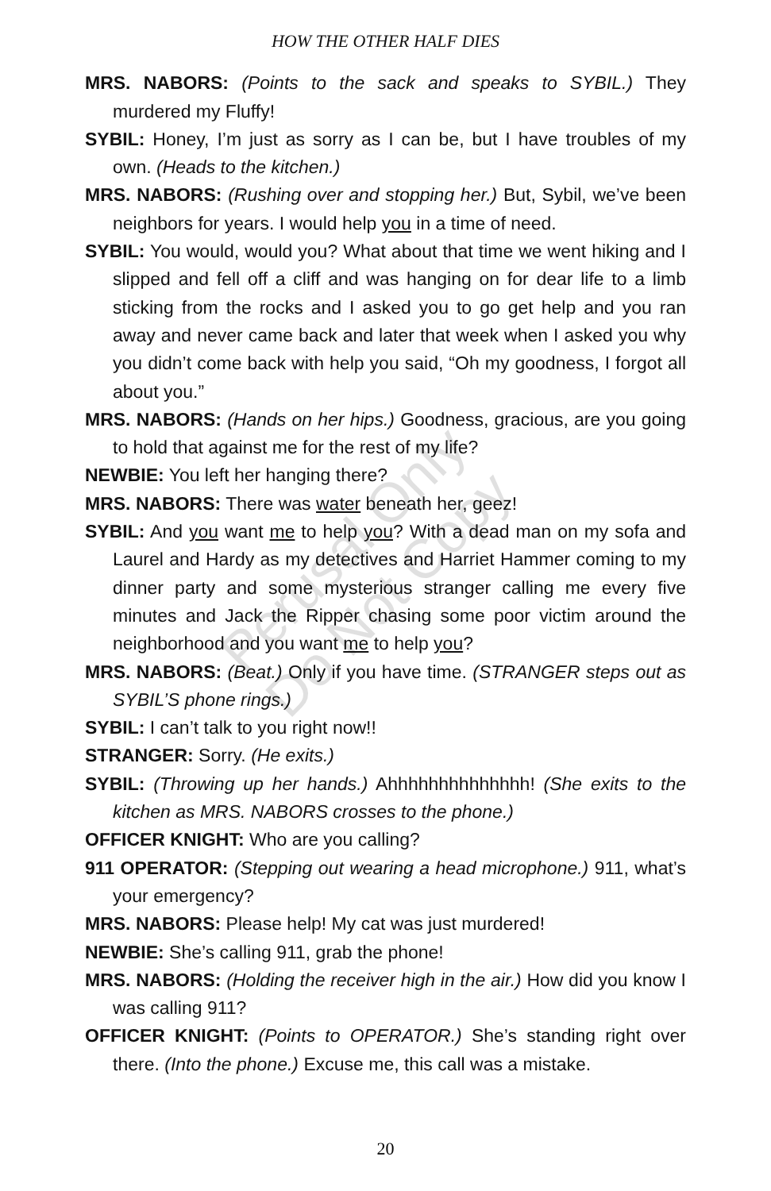HOW THE OTHER HALF DIES
MRS. NABORS: (Points to the sack and speaks to SYBIL.) They murdered my Fluffy!
SYBIL: Honey, I’m just as sorry as I can be, but I have troubles of my own. (Heads to the kitchen.)
MRS. NABORS: (Rushing over and stopping her.) But, Sybil, we’ve been neighbors for years. I would help you in a time of need.
SYBIL: You would, would you? What about that time we went hiking and I slipped and fell off a cliff and was hanging on for dear life to a limb sticking from the rocks and I asked you to go get help and you ran away and never came back and later that week when I asked you why you didn’t come back with help you said, “Oh my goodness, I forgot all about you.”
MRS. NABORS: (Hands on her hips.) Goodness, gracious, are you going to hold that against me for the rest of my life?
NEWBIE: You left her hanging there?
MRS. NABORS: There was water beneath her, geez!
SYBIL: And you want me to help you? With a dead man on my sofa and Laurel and Hardy as my detectives and Harriet Hammer coming to my dinner party and some mysterious stranger calling me every five minutes and Jack the Ripper chasing some poor victim around the neighborhood and you want me to help you?
MRS. NABORS: (Beat.) Only if you have time. (STRANGER steps out as SYBIL’S phone rings.)
SYBIL: I can’t talk to you right now!!
STRANGER: Sorry. (He exits.)
SYBIL: (Throwing up her hands.) Ahhhhhhhhhhhhhh! (She exits to the kitchen as MRS. NABORS crosses to the phone.)
OFFICER KNIGHT: Who are you calling?
911 OPERATOR: (Stepping out wearing a head microphone.) 911, what’s your emergency?
MRS. NABORS: Please help! My cat was just murdered!
NEWBIE: She’s calling 911, grab the phone!
MRS. NABORS: (Holding the receiver high in the air.) How did you know I was calling 911?
OFFICER KNIGHT: (Points to OPERATOR.) She’s standing right over there. (Into the phone.) Excuse me, this call was a mistake.
Perusal Only
Do Not Copy
20